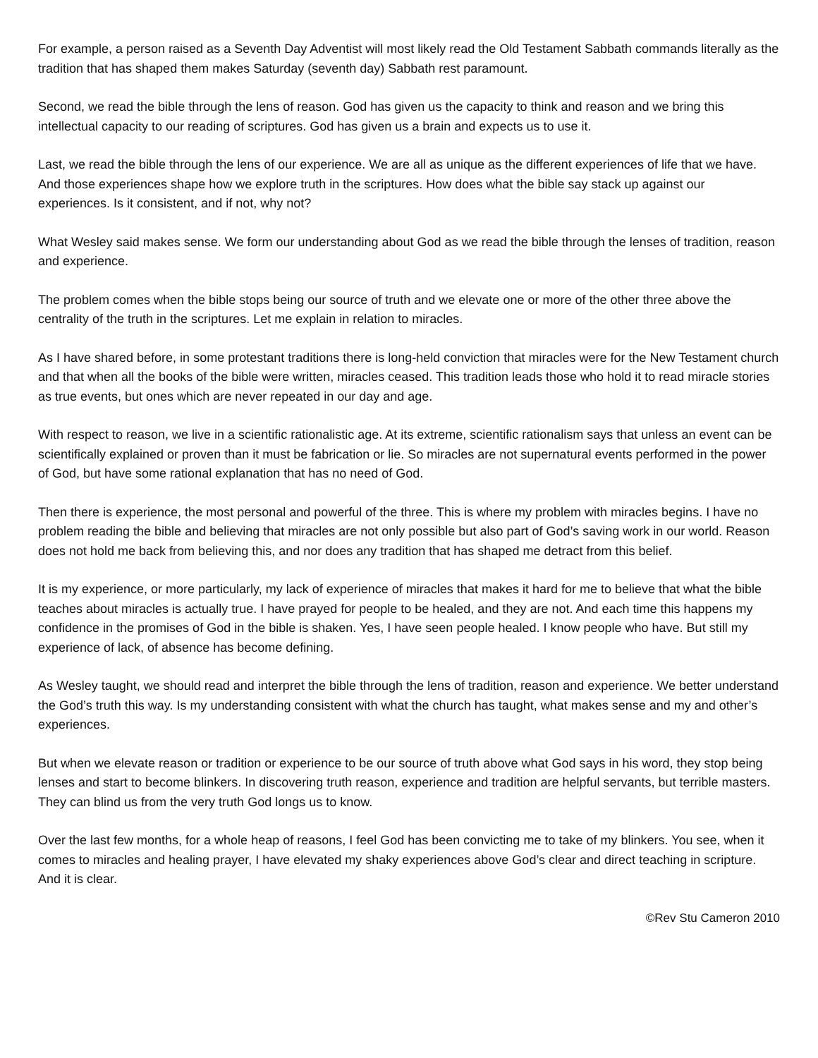For example, a person raised as a Seventh Day Adventist will most likely read the Old Testament Sabbath commands literally as the tradition that has shaped them makes Saturday (seventh day) Sabbath rest paramount.
Second, we read the bible through the lens of reason. God has given us the capacity to think and reason and we bring this intellectual capacity to our reading of scriptures. God has given us a brain and expects us to use it.
Last, we read the bible through the lens of our experience. We are all as unique as the different experiences of life that we have. And those experiences shape how we explore truth in the scriptures. How does what the bible say stack up against our experiences. Is it consistent, and if not, why not?
What Wesley said makes sense. We form our understanding about God as we read the bible through the lenses of tradition, reason and experience.
The problem comes when the bible stops being our source of truth and we elevate one or more of the other three above the centrality of the truth in the scriptures. Let me explain in relation to miracles.
As I have shared before, in some protestant traditions there is long-held conviction that miracles were for the New Testament church and that when all the books of the bible were written, miracles ceased. This tradition leads those who hold it to read miracle stories as true events, but ones which are never repeated in our day and age.
With respect to reason, we live in a scientific rationalistic age. At its extreme, scientific rationalism says that unless an event can be scientifically explained or proven than it must be fabrication or lie. So miracles are not supernatural events performed in the power of God, but have some rational explanation that has no need of God.
Then there is experience, the most personal and powerful of the three. This is where my problem with miracles begins. I have no problem reading the bible and believing that miracles are not only possible but also part of God’s saving work in our world. Reason does not hold me back from believing this, and nor does any tradition that has shaped me detract from this belief.
It is my experience, or more particularly, my lack of experience of miracles that makes it hard for me to believe that what the bible teaches about miracles is actually true. I have prayed for people to be healed, and they are not. And each time this happens my confidence in the promises of God in the bible is shaken. Yes, I have seen people healed. I know people who have. But still my experience of lack, of absence has become defining.
As Wesley taught, we should read and interpret the bible through the lens of tradition, reason and experience. We better understand the God’s truth this way. Is my understanding consistent with what the church has taught, what makes sense and my and other’s experiences.
But when we elevate reason or tradition or experience to be our source of truth above what God says in his word, they stop being lenses and start to become blinkers. In discovering truth reason, experience and tradition are helpful servants, but terrible masters. They can blind us from the very truth God longs us to know.
Over the last few months, for a whole heap of reasons, I feel God has been convicting me to take of my blinkers. You see, when it comes to miracles and healing prayer, I have elevated my shaky experiences above God’s clear and direct teaching in scripture. And it is clear.
©Rev Stu Cameron 2010